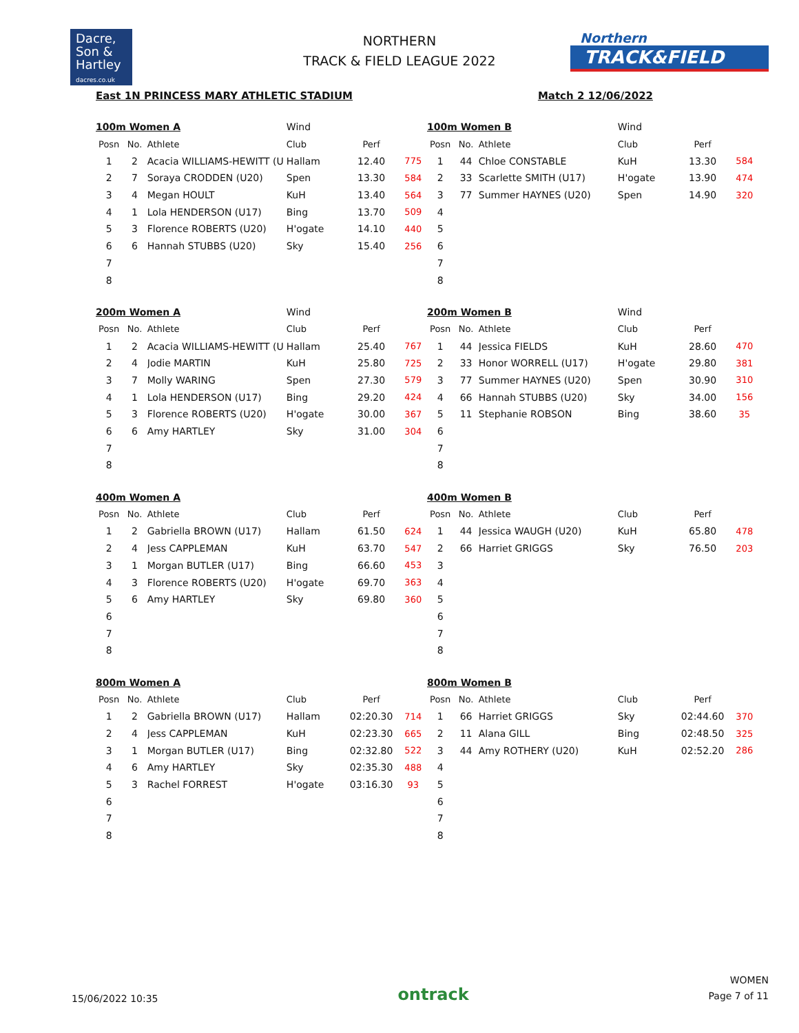Dacre,
Son &
Hartley
dacres.co.uk
NORTHERN
TRACK & FIELD LEAGUE 2022
Northern
TRACK&FIELD
East 1N PRINCESS MARY ATHLETIC STADIUM Match 2 12/06/2022
| 100m Women A | | | Wind | | |
| Posn | No. | Athlete | Club | Perf | |
| 1 | 2 | Acacia WILLIAMS-HEWITT (U | Hallam | 12.40 | 775 |
| 2 | 7 | Soraya CRODDEN (U20) | Spen | 13.30 | 584 |
| 3 | 4 | Megan HOULT | KuH | 13.40 | 564 |
| 4 | 1 | Lola HENDERSON (U17) | Bing | 13.70 | 509 |
| 5 | 3 | Florence ROBERTS (U20) | H'ogate | 14.10 | 440 |
| 6 | 6 | Hannah STUBBS (U20) | Sky | 15.40 | 256 |
| 7 | | | | | |
| 8 | | | | | |
| 100m Women B | | | Wind | | |
| Posn | No. | Athlete | Club | Perf | |
| 1 | 44 | Chloe CONSTABLE | KuH | 13.30 | 584 |
| 2 | 33 | Scarlette SMITH (U17) | H'ogate | 13.90 | 474 |
| 3 | 77 | Summer HAYNES (U20) | Spen | 14.90 | 320 |
| 4 | | | | | |
| 5 | | | | | |
| 6 | | | | | |
| 7 | | | | | |
| 8 | | | | | |
| 200m Women A | | | Wind | | |
| Posn | No. | Athlete | Club | Perf | |
| 1 | 2 | Acacia WILLIAMS-HEWITT (U | Hallam | 25.40 | 767 |
| 2 | 4 | Jodie MARTIN | KuH | 25.80 | 725 |
| 3 | 7 | Molly WARING | Spen | 27.30 | 579 |
| 4 | 1 | Lola HENDERSON (U17) | Bing | 29.20 | 424 |
| 5 | 3 | Florence ROBERTS (U20) | H'ogate | 30.00 | 367 |
| 6 | 6 | Amy HARTLEY | Sky | 31.00 | 304 |
| 7 | | | | | |
| 8 | | | | | |
| 200m Women B | | | Wind | | |
| Posn | No. | Athlete | Club | Perf | |
| 1 | 44 | Jessica FIELDS | KuH | 28.60 | 470 |
| 2 | 33 | Honor WORRELL (U17) | H'ogate | 29.80 | 381 |
| 3 | 77 | Summer HAYNES (U20) | Spen | 30.90 | 310 |
| 4 | 66 | Hannah STUBBS (U20) | Sky | 34.00 | 156 |
| 5 | 11 | Stephanie ROBSON | Bing | 38.60 | 35 |
| 6 | | | | | |
| 7 | | | | | |
| 8 | | | | | |
| 400m Women A | | | | | |
| Posn | No. | Athlete | Club | Perf | |
| 1 | 2 | Gabriella BROWN (U17) | Hallam | 61.50 | 624 |
| 2 | 4 | Jess CAPPLEMAN | KuH | 63.70 | 547 |
| 3 | 1 | Morgan BUTLER (U17) | Bing | 66.60 | 453 |
| 4 | 3 | Florence ROBERTS (U20) | H'ogate | 69.70 | 363 |
| 5 | 6 | Amy HARTLEY | Sky | 69.80 | 360 |
| 6 | | | | | |
| 7 | | | | | |
| 8 | | | | | |
| 400m Women B | | | | | |
| Posn | No. | Athlete | Club | Perf | |
| 1 | 44 | Jessica WAUGH (U20) | KuH | 65.80 | 478 |
| 2 | 66 | Harriet GRIGGS | Sky | 76.50 | 203 |
| 3 | | | | | |
| 4 | | | | | |
| 5 | | | | | |
| 6 | | | | | |
| 7 | | | | | |
| 8 | | | | | |
| 800m Women A | | | | | |
| Posn | No. | Athlete | Club | Perf | |
| 1 | 2 | Gabriella BROWN (U17) | Hallam | 02:20.30 | 714 |
| 2 | 4 | Jess CAPPLEMAN | KuH | 02:23.30 | 665 |
| 3 | 1 | Morgan BUTLER (U17) | Bing | 02:32.80 | 522 |
| 4 | 6 | Amy HARTLEY | Sky | 02:35.30 | 488 |
| 5 | 3 | Rachel FORREST | H'ogate | 03:16.30 | 93 |
| 6 | | | | | |
| 7 | | | | | |
| 8 | | | | | |
| 800m Women B | | | | | |
| Posn | No. | Athlete | Club | Perf | |
| 1 | 66 | Harriet GRIGGS | Sky | 02:44.60 | 370 |
| 2 | 11 | Alana GILL | Bing | 02:48.50 | 325 |
| 3 | 44 | Amy ROTHERY (U20) | KuH | 02:52.20 | 286 |
| 4 | | | | | |
| 5 | | | | | |
| 6 | | | | | |
| 7 | | | | | |
| 8 | | | | | |
15/06/2022 10:35
ontrack
WOMEN
Page 7 of 11